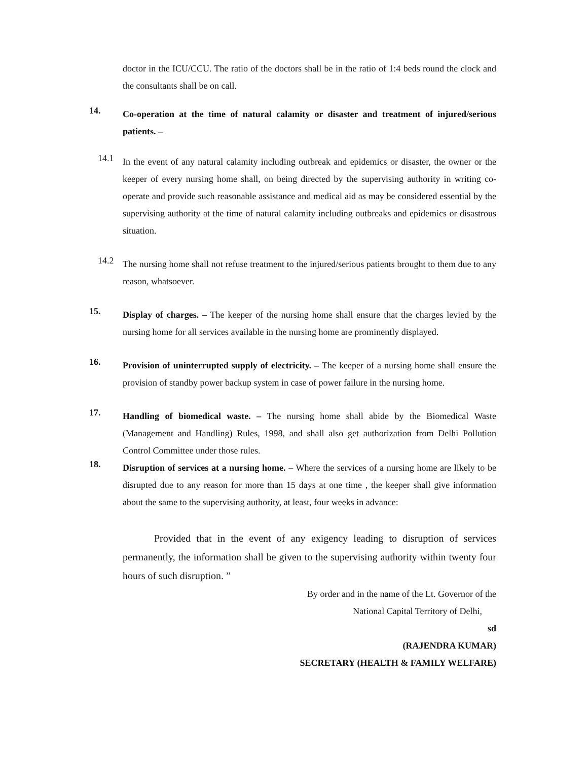doctor in the ICU/CCU. The ratio of the doctors shall be in the ratio of 1:4 beds round the clock and the consultants shall be on call.
14.
Co-operation at the time of natural calamity or disaster and treatment of injured/serious patients. –
14.1
In the event of any natural calamity including outbreak and epidemics or disaster, the owner or the keeper of every nursing home shall, on being directed by the supervising authority in writing co-operate and provide such reasonable assistance and medical aid as may be considered essential by the supervising authority at the time of natural calamity including outbreaks and epidemics or disastrous situation.
14.2
The nursing home shall not refuse treatment to the injured/serious patients brought to them due to any reason, whatsoever.
15.
Display of charges. – The keeper of the nursing home shall ensure that the charges levied by the nursing home for all services available in the nursing home are prominently displayed.
16.
Provision of uninterrupted supply of electricity. – The keeper of a nursing home shall ensure the provision of standby power backup system in case of power failure in the nursing home.
17.
Handling of biomedical waste. – The nursing home shall abide by the Biomedical Waste (Management and Handling) Rules, 1998, and shall also get authorization from Delhi Pollution Control Committee under those rules.
18.
Disruption of services at a nursing home. – Where the services of a nursing home are likely to be disrupted due to any reason for more than 15 days at one time , the keeper shall give information about the same to the supervising authority, at least, four weeks in advance:
Provided that in the event of any exigency leading to disruption of services permanently, the information shall be given to the supervising authority within twenty four hours of such disruption. ”
By order and in the name of the Lt. Governor of the
National Capital Territory of Delhi,
sd
(RAJENDRA KUMAR)
SECRETARY (HEALTH & FAMILY WELFARE)